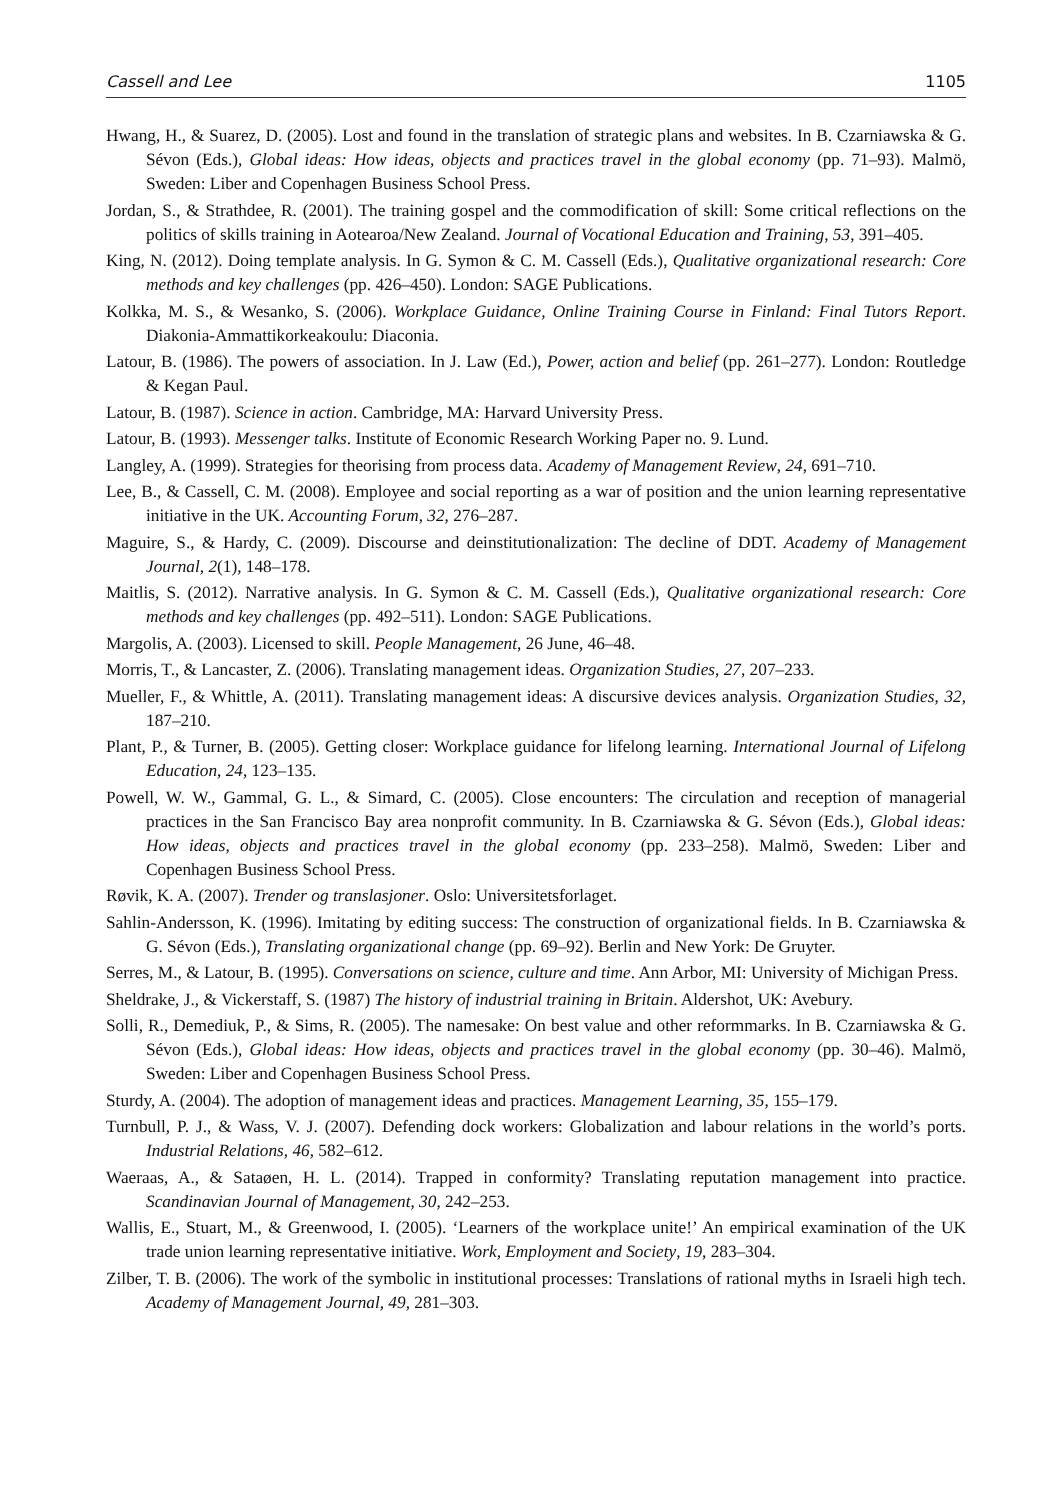Cassell and Lee 1105
Hwang, H., & Suarez, D. (2005). Lost and found in the translation of strategic plans and websites. In B. Czarniawska & G. Sévon (Eds.), Global ideas: How ideas, objects and practices travel in the global economy (pp. 71–93). Malmö, Sweden: Liber and Copenhagen Business School Press.
Jordan, S., & Strathdee, R. (2001). The training gospel and the commodification of skill: Some critical reflections on the politics of skills training in Aotearoa/New Zealand. Journal of Vocational Education and Training, 53, 391–405.
King, N. (2012). Doing template analysis. In G. Symon & C. M. Cassell (Eds.), Qualitative organizational research: Core methods and key challenges (pp. 426–450). London: SAGE Publications.
Kolkka, M. S., & Wesanko, S. (2006). Workplace Guidance, Online Training Course in Finland: Final Tutors Report. Diakonia-Ammattikorkeakoulu: Diaconia.
Latour, B. (1986). The powers of association. In J. Law (Ed.), Power, action and belief (pp. 261–277). London: Routledge & Kegan Paul.
Latour, B. (1987). Science in action. Cambridge, MA: Harvard University Press.
Latour, B. (1993). Messenger talks. Institute of Economic Research Working Paper no. 9. Lund.
Langley, A. (1999). Strategies for theorising from process data. Academy of Management Review, 24, 691–710.
Lee, B., & Cassell, C. M. (2008). Employee and social reporting as a war of position and the union learning representative initiative in the UK. Accounting Forum, 32, 276–287.
Maguire, S., & Hardy, C. (2009). Discourse and deinstitutionalization: The decline of DDT. Academy of Management Journal, 2(1), 148–178.
Maitlis, S. (2012). Narrative analysis. In G. Symon & C. M. Cassell (Eds.), Qualitative organizational research: Core methods and key challenges (pp. 492–511). London: SAGE Publications.
Margolis, A. (2003). Licensed to skill. People Management, 26 June, 46–48.
Morris, T., & Lancaster, Z. (2006). Translating management ideas. Organization Studies, 27, 207–233.
Mueller, F., & Whittle, A. (2011). Translating management ideas: A discursive devices analysis. Organization Studies, 32, 187–210.
Plant, P., & Turner, B. (2005). Getting closer: Workplace guidance for lifelong learning. International Journal of Lifelong Education, 24, 123–135.
Powell, W. W., Gammal, G. L., & Simard, C. (2005). Close encounters: The circulation and reception of managerial practices in the San Francisco Bay area nonprofit community. In B. Czarniawska & G. Sévon (Eds.), Global ideas: How ideas, objects and practices travel in the global economy (pp. 233–258). Malmö, Sweden: Liber and Copenhagen Business School Press.
Røvik, K. A. (2007). Trender og translasjoner. Oslo: Universitetsforlaget.
Sahlin-Andersson, K. (1996). Imitating by editing success: The construction of organizational fields. In B. Czarniawska & G. Sévon (Eds.), Translating organizational change (pp. 69–92). Berlin and New York: De Gruyter.
Serres, M., & Latour, B. (1995). Conversations on science, culture and time. Ann Arbor, MI: University of Michigan Press.
Sheldrake, J., & Vickerstaff, S. (1987) The history of industrial training in Britain. Aldershot, UK: Avebury.
Solli, R., Demediuk, P., & Sims, R. (2005). The namesake: On best value and other reformmarks. In B. Czarniawska & G. Sévon (Eds.), Global ideas: How ideas, objects and practices travel in the global economy (pp. 30–46). Malmö, Sweden: Liber and Copenhagen Business School Press.
Sturdy, A. (2004). The adoption of management ideas and practices. Management Learning, 35, 155–179.
Turnbull, P. J., & Wass, V. J. (2007). Defending dock workers: Globalization and labour relations in the world’s ports. Industrial Relations, 46, 582–612.
Waeraas, A., & Sataøen, H. L. (2014). Trapped in conformity? Translating reputation management into practice. Scandinavian Journal of Management, 30, 242–253.
Wallis, E., Stuart, M., & Greenwood, I. (2005). ‘Learners of the workplace unite!’ An empirical examination of the UK trade union learning representative initiative. Work, Employment and Society, 19, 283–304.
Zilber, T. B. (2006). The work of the symbolic in institutional processes: Translations of rational myths in Israeli high tech. Academy of Management Journal, 49, 281–303.